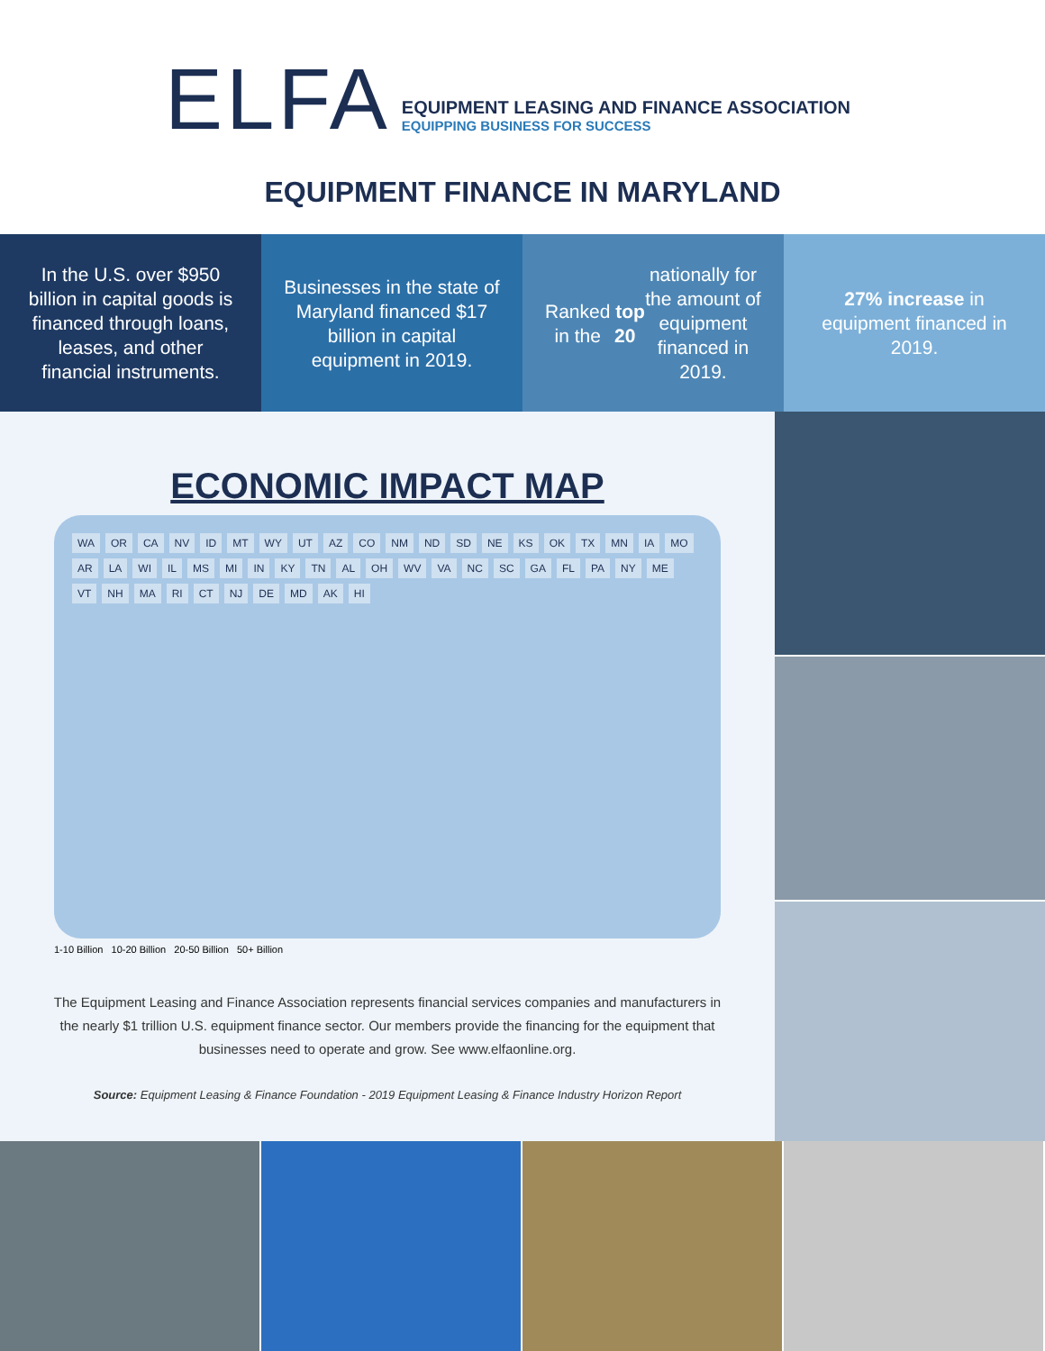ELFA
EQUIPMENT LEASING AND FINANCE ASSOCIATION
EQUIPPING BUSINESS FOR SUCCESS
EQUIPMENT FINANCE IN MARYLAND
In the U.S. over $950 billion in capital goods is financed through loans, leases, and other financial instruments.
Businesses in the state of Maryland financed $17 billion in capital equipment in 2019.
Ranked in the top 20 nationally for the amount of equipment financed in 2019.
27% increase in equipment financed in 2019.
ECONOMIC IMPACT MAP
WA OR CA NV ID MT WY UT AZ CO NM ND SD NE KS OK TX MN IA MO AR LA WI IL MS MI IN KY TN AL OH WV VA NC SC GA FL PA NY ME VT NH MA RI CT NJ DE MD AK HI
1-10 Billion 10-20 Billion 20-50 Billion 50+ Billion
The Equipment Leasing and Finance Association represents financial services companies and manufacturers in the nearly $1 trillion U.S. equipment finance sector. Our members provide the financing for the equipment that businesses need to operate and grow. See www.elfaonline.org.
Source: Equipment Leasing & Finance Foundation - 2019 Equipment Leasing & Finance Industry Horizon Report